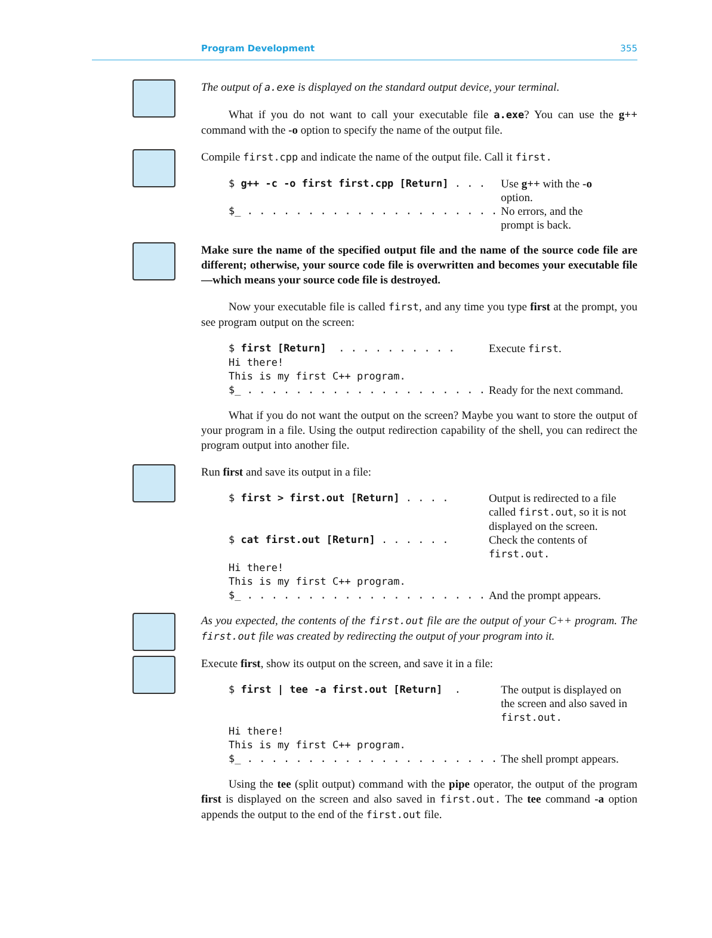Program Development 355
The output of a.exe is displayed on the standard output device, your terminal.
What if you do not want to call your executable file a.exe? You can use the g++ command with the -o option to specify the name of the output file.
Compile first.cpp and indicate the name of the output file. Call it first.
| $ g++ -c -o first first.cpp [Return] . . . | Use g++ with the -o option. |
| $_ . . . . . . . . . . . . . . . . . . . . . | No errors, and the prompt is back. |
Make sure the name of the specified output file and the name of the source code file are different; otherwise, your source code file is overwritten and becomes your executable file—which means your source code file is destroyed.
Now your executable file is called first, and any time you type first at the prompt, you see program output on the screen:
| $ first [Return] . . . . . . . . . . | Execute first . |
| Hi there! | |
| This is my first C++ program. | |
| $_ . . . . . . . . . . . . . . . . . . . . | Ready for the next command. |
What if you do not want the output on the screen? Maybe you want to store the output of your program in a file. Using the output redirection capability of the shell, you can redirect the program output into another file.
Run first and save its output in a file:
| $ first > first.out [Return] . . . . | Output is redirected to a file called first.out , so it is not displayed on the screen. |
| $ cat first.out [Return] . . . . . . | Check the contents of first.out. |
| Hi there! | |
| This is my first C++ program. | |
| $_ . . . . . . . . . . . . . . . . . . . . | And the prompt appears. |
As you expected, the contents of the first.out file are the output of your C++ program. The first.out file was created by redirecting the output of your program into it.
Execute first, show its output on the screen, and save it in a file:
| $ first / tee -a first.out [Return] . | The output is displayed on the screen and also saved in first.out. |
| Hi there! | |
| This is my first C++ program. | |
| $_ . . . . . . . . . . . . . . . . . . . . . | The shell prompt appears. |
Using the tee (split output) command with the pipe operator, the output of the program first is displayed on the screen and also saved in first.out. The tee command -a option appends the output to the end of the first.out file.